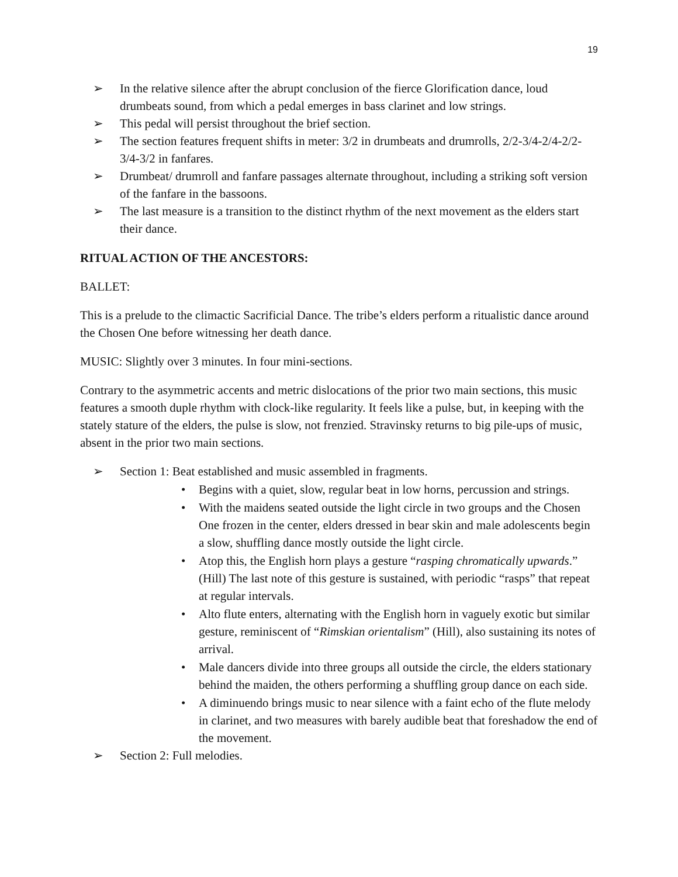19
➢ In the relative silence after the abrupt conclusion of the fierce Glorification dance, loud drumbeats sound, from which a pedal emerges in bass clarinet and low strings.
➢ This pedal will persist throughout the brief section.
➢ The section features frequent shifts in meter: 3/2 in drumbeats and drumrolls, 2/2-3/4-2/4-2/2-3/4-3/2 in fanfares.
➢ Drumbeat/ drumroll and fanfare passages alternate throughout, including a striking soft version of the fanfare in the bassoons.
➢ The last measure is a transition to the distinct rhythm of the next movement as the elders start their dance.
RITUAL ACTION OF THE ANCESTORS:
BALLET:
This is a prelude to the climactic Sacrificial Dance. The tribe’s elders perform a ritualistic dance around the Chosen One before witnessing her death dance.
MUSIC: Slightly over 3 minutes. In four mini-sections.
Contrary to the asymmetric accents and metric dislocations of the prior two main sections, this music features a smooth duple rhythm with clock-like regularity. It feels like a pulse, but, in keeping with the stately stature of the elders, the pulse is slow, not frenzied. Stravinsky returns to big pile-ups of music, absent in the prior two main sections.
➢ Section 1: Beat established and music assembled in fragments.
• Begins with a quiet, slow, regular beat in low horns, percussion and strings.
• With the maidens seated outside the light circle in two groups and the Chosen One frozen in the center, elders dressed in bear skin and male adolescents begin a slow, shuffling dance mostly outside the light circle.
• Atop this, the English horn plays a gesture “rasping chromatically upwards.” (Hill) The last note of this gesture is sustained, with periodic “rasps” that repeat at regular intervals.
• Alto flute enters, alternating with the English horn in vaguely exotic but similar gesture, reminiscent of “Rimskian orientalism” (Hill), also sustaining its notes of arrival.
• Male dancers divide into three groups all outside the circle, the elders stationary behind the maiden, the others performing a shuffling group dance on each side.
• A diminuendo brings music to near silence with a faint echo of the flute melody in clarinet, and two measures with barely audible beat that foreshadow the end of the movement.
➢ Section 2: Full melodies.